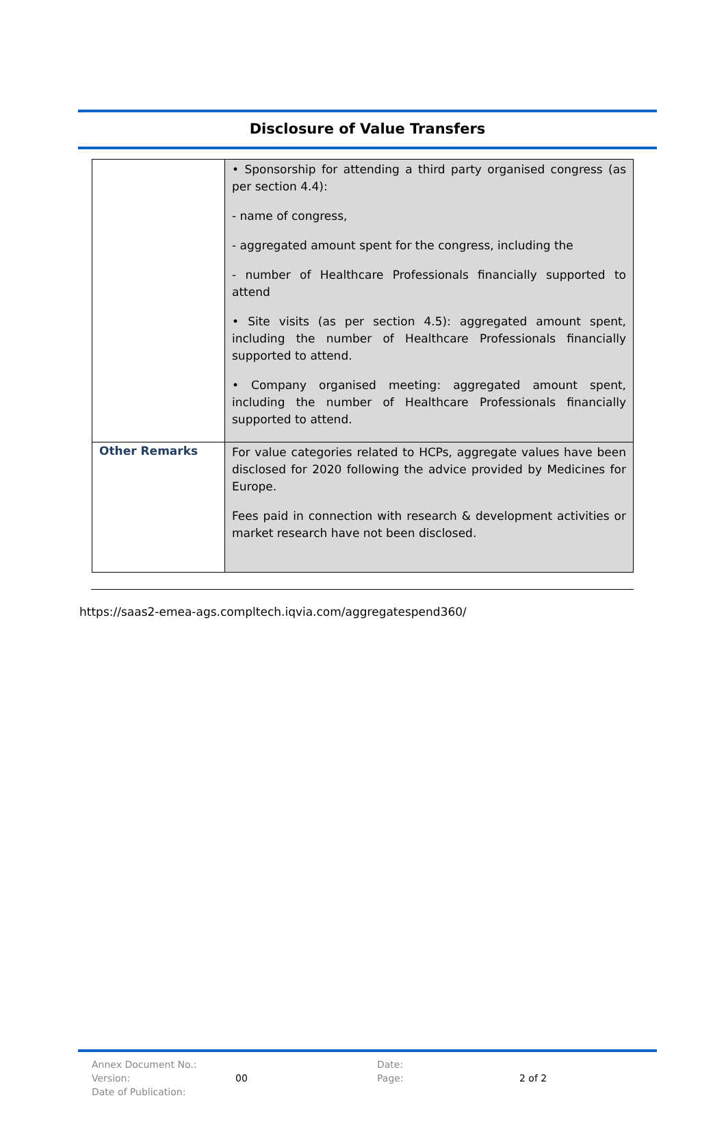Disclosure of Value Transfers
| | • Sponsorship for attending a third party organised congress (as per section 4.4): - name of congress, - aggregated amount spent for the congress, including the - number of Healthcare Professionals financially supported to attend • Site visits (as per section 4.5): aggregated amount spent, including the number of Healthcare Professionals financially supported to attend. • Company organised meeting: aggregated amount spent, including the number of Healthcare Professionals financially supported to attend. |
| Other Remarks | For value categories related to HCPs, aggregate values have been disclosed for 2020 following the advice provided by Medicines for Europe. Fees paid in connection with research & development activities or market research have not been disclosed. |
https://saas2-emea-ags.compltech.iqvia.com/aggregatespend360/
| Annex Document No.: | | Date: | |
| Version: | 00 | Page: | 2 of 2 |
| Date of Publication: | | | |